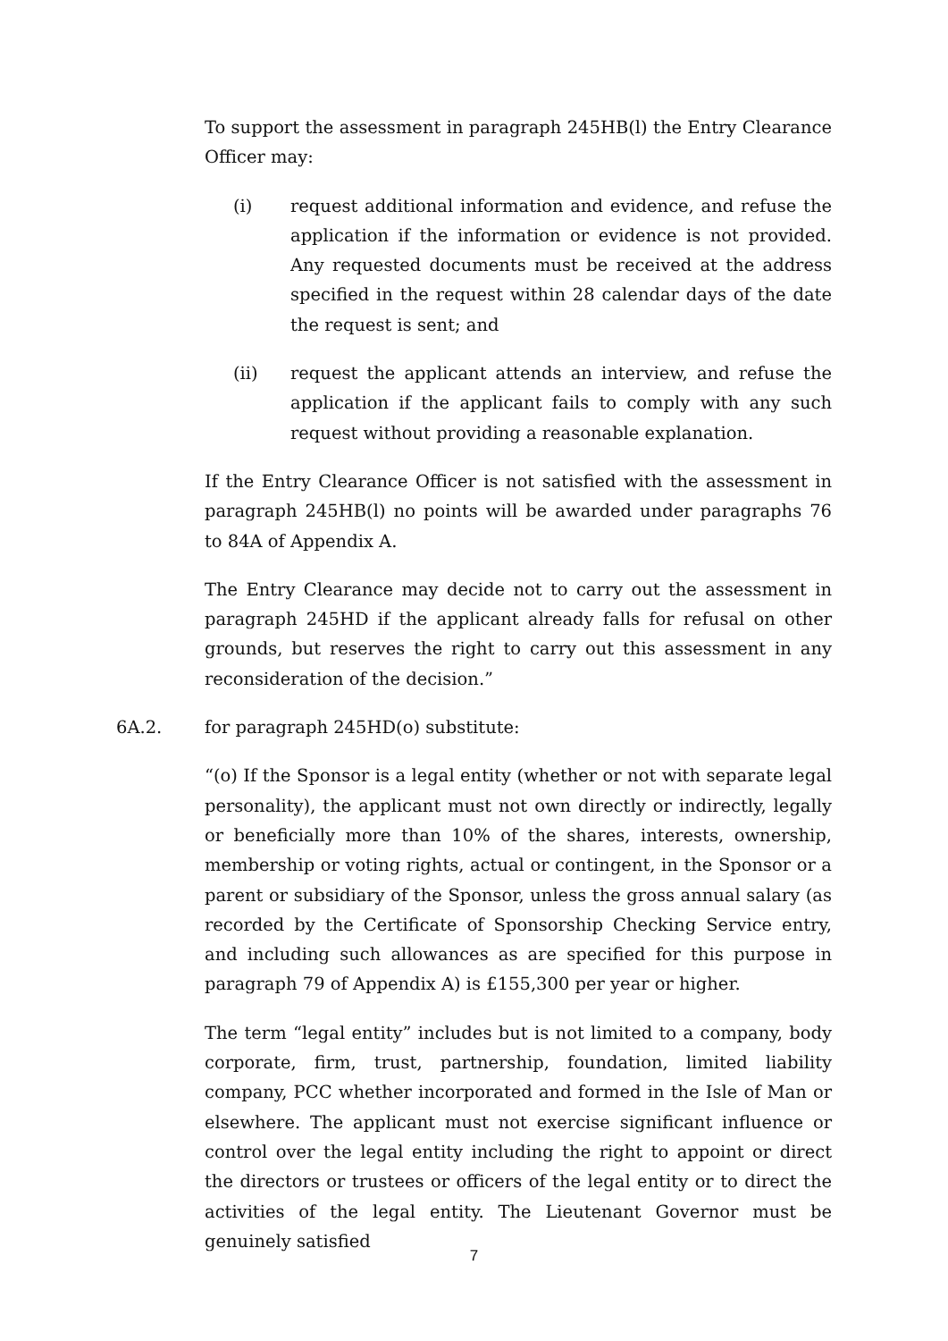To support the assessment in paragraph 245HB(l) the Entry Clearance Officer may:
(i) request additional information and evidence, and refuse the application if the information or evidence is not provided. Any requested documents must be received at the address specified in the request within 28 calendar days of the date the request is sent; and
(ii) request the applicant attends an interview, and refuse the application if the applicant fails to comply with any such request without providing a reasonable explanation.
If the Entry Clearance Officer is not satisfied with the assessment in paragraph 245HB(l) no points will be awarded under paragraphs 76 to 84A of Appendix A.
The Entry Clearance may decide not to carry out the assessment in paragraph 245HD if the applicant already falls for refusal on other grounds, but reserves the right to carry out this assessment in any reconsideration of the decision.”
6A.2. for paragraph 245HD(o) substitute:
“(o) If the Sponsor is a legal entity (whether or not with separate legal personality), the applicant must not own directly or indirectly, legally or beneficially more than 10% of the shares, interests, ownership, membership or voting rights, actual or contingent, in the Sponsor or a parent or subsidiary of the Sponsor, unless the gross annual salary (as recorded by the Certificate of Sponsorship Checking Service entry, and including such allowances as are specified for this purpose in paragraph 79 of Appendix A) is £155,300 per year or higher.
The term “legal entity” includes but is not limited to a company, body corporate, firm, trust, partnership, foundation, limited liability company, PCC whether incorporated and formed in the Isle of Man or elsewhere. The applicant must not exercise significant influence or control over the legal entity including the right to appoint or direct the directors or trustees or officers of the legal entity or to direct the activities of the legal entity. The Lieutenant Governor must be genuinely satisfied
7